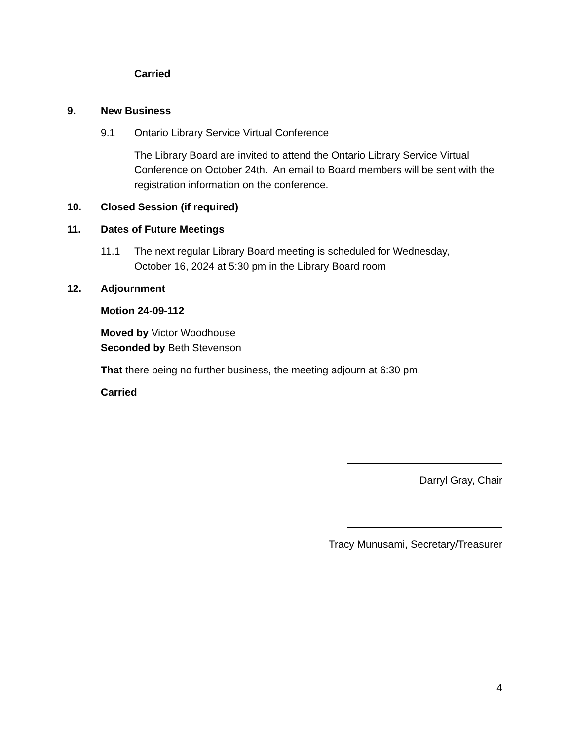Carried
9. New Business
9.1 Ontario Library Service Virtual Conference
The Library Board are invited to attend the Ontario Library Service Virtual Conference on October 24th. An email to Board members will be sent with the registration information on the conference.
10. Closed Session (if required)
11. Dates of Future Meetings
11.1 The next regular Library Board meeting is scheduled for Wednesday, October 16, 2024 at 5:30 pm in the Library Board room
12. Adjournment
Motion 24-09-112
Moved by Victor Woodhouse
Seconded by Beth Stevenson
That there being no further business, the meeting adjourn at 6:30 pm.
Carried
Darryl Gray, Chair
Tracy Munusami, Secretary/Treasurer
4